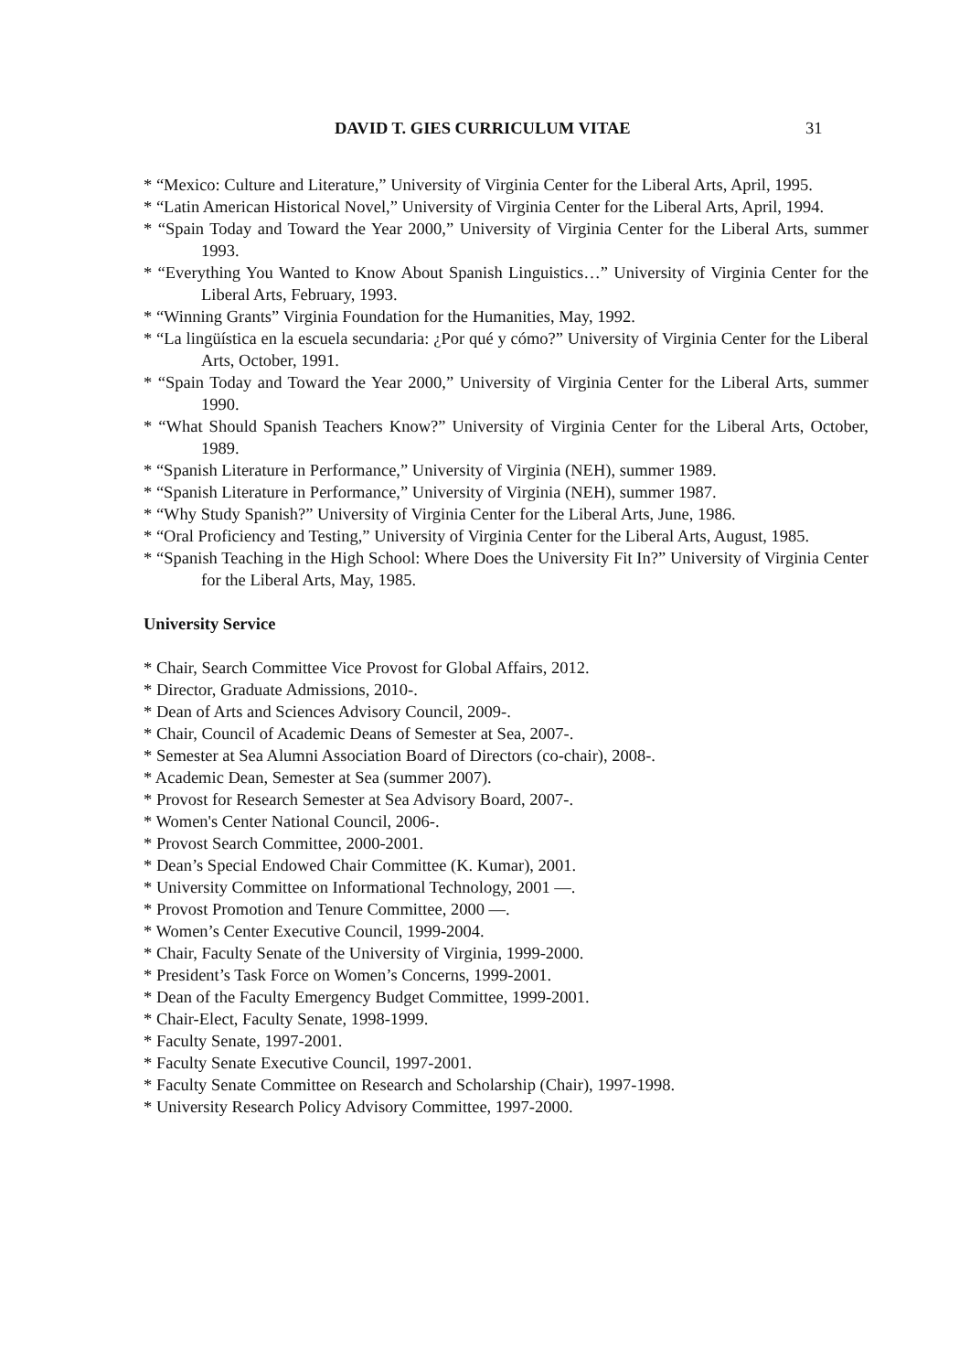DAVID T. GIES CURRICULUM VITAE 31
* “Mexico: Culture and Literature,” University of Virginia Center for the Liberal Arts, April, 1995.
* “Latin American Historical Novel,” University of Virginia Center for the Liberal Arts, April, 1994.
* “Spain Today and Toward the Year 2000,” University of Virginia Center for the Liberal Arts, summer 1993.
* “Everything You Wanted to Know About Spanish Linguistics…” University of Virginia Center for the Liberal Arts, February, 1993.
* “Winning Grants” Virginia Foundation for the Humanities, May, 1992.
* “La lingüística en la escuela secundaria: ¿Por qué y cómo?” University of Virginia Center for the Liberal Arts, October, 1991.
* “Spain Today and Toward the Year 2000,” University of Virginia Center for the Liberal Arts, summer 1990.
* “What Should Spanish Teachers Know?” University of Virginia Center for the Liberal Arts, October, 1989.
* “Spanish Literature in Performance,” University of Virginia (NEH), summer 1989.
* “Spanish Literature in Performance,” University of Virginia (NEH), summer 1987.
* “Why Study Spanish?” University of Virginia Center for the Liberal Arts, June, 1986.
* “Oral Proficiency and Testing,” University of Virginia Center for the Liberal Arts, August, 1985.
* “Spanish Teaching in the High School: Where Does the University Fit In?” University of Virginia Center for the Liberal Arts, May, 1985.
University Service
* Chair, Search Committee Vice Provost for Global Affairs, 2012.
* Director, Graduate Admissions, 2010-.
* Dean of Arts and Sciences Advisory Council, 2009-.
* Chair, Council of Academic Deans of Semester at Sea, 2007-.
* Semester at Sea Alumni Association Board of Directors (co-chair), 2008-.
* Academic Dean, Semester at Sea (summer 2007).
* Provost for Research Semester at Sea Advisory Board, 2007-.
* Women's Center National Council, 2006-.
* Provost Search Committee, 2000-2001.
* Dean’s Special Endowed Chair Committee (K. Kumar), 2001.
* University Committee on Informational Technology, 2001 —.
* Provost Promotion and Tenure Committee, 2000 —.
* Women’s Center Executive Council, 1999-2004.
* Chair, Faculty Senate of the University of Virginia, 1999-2000.
* President’s Task Force on Women’s Concerns, 1999-2001.
* Dean of the Faculty Emergency Budget Committee, 1999-2001.
* Chair-Elect, Faculty Senate, 1998-1999.
* Faculty Senate, 1997-2001.
* Faculty Senate Executive Council, 1997-2001.
* Faculty Senate Committee on Research and Scholarship (Chair), 1997-1998.
* University Research Policy Advisory Committee, 1997-2000.